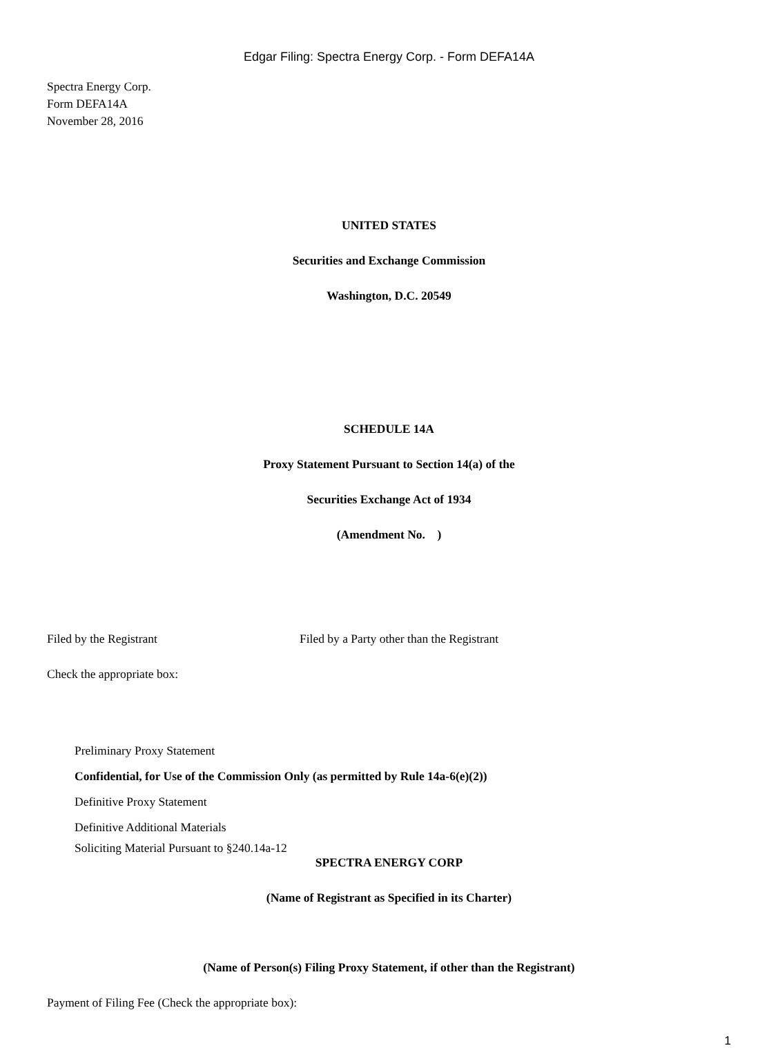Edgar Filing: Spectra Energy Corp. - Form DEFA14A
Spectra Energy Corp.
Form DEFA14A
November 28, 2016
UNITED STATES
Securities and Exchange Commission
Washington, D.C. 20549
SCHEDULE 14A
Proxy Statement Pursuant to Section 14(a) of the
Securities Exchange Act of 1934
(Amendment No. )
Filed by the Registrant Filed by a Party other than the Registrant
Check the appropriate box:
Preliminary Proxy Statement
Confidential, for Use of the Commission Only (as permitted by Rule 14a-6(e)(2))
Definitive Proxy Statement
Definitive Additional Materials
Soliciting Material Pursuant to §240.14a-12
SPECTRA ENERGY CORP
(Name of Registrant as Specified in its Charter)
(Name of Person(s) Filing Proxy Statement, if other than the Registrant)
Payment of Filing Fee (Check the appropriate box):
1